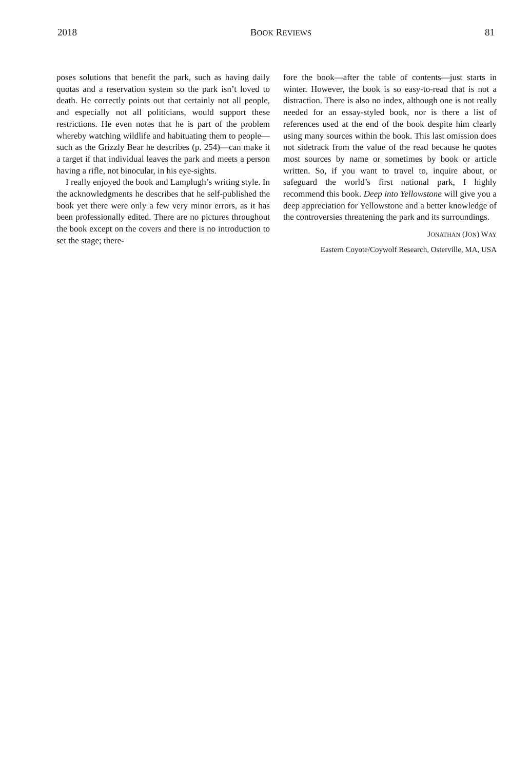2018 BOOK REVIEWS 81
poses solutions that benefit the park, such as having daily quotas and a reservation system so the park isn’t loved to death. He correctly points out that certainly not all people, and especially not all politicians, would support these restrictions. He even notes that he is part of the problem whereby watching wildlife and habituating them to people—such as the Grizzly Bear he describes (p. 254)—can make it a target if that individual leaves the park and meets a person having a rifle, not binocular, in his eye-sights.
I really enjoyed the book and Lamplugh’s writing style. In the acknowledgments he describes that he self-published the book yet there were only a few very minor errors, as it has been professionally edited. There are no pictures throughout the book except on the covers and there is no introduction to set the stage; there-
fore the book—after the table of contents—just starts in winter. However, the book is so easy-to-read that is not a distraction. There is also no index, although one is not really needed for an essay-styled book, nor is there a list of references used at the end of the book despite him clearly using many sources within the book. This last omission does not sidetrack from the value of the read because he quotes most sources by name or sometimes by book or article written. So, if you want to travel to, inquire about, or safeguard the world’s first national park, I highly recommend this book. Deep into Yellowstone will give you a deep appreciation for Yellowstone and a better knowledge of the controversies threatening the park and its surroundings.
JONATHAN (JON) WAY
Eastern Coyote/Coywolf Research, Osterville, MA, USA